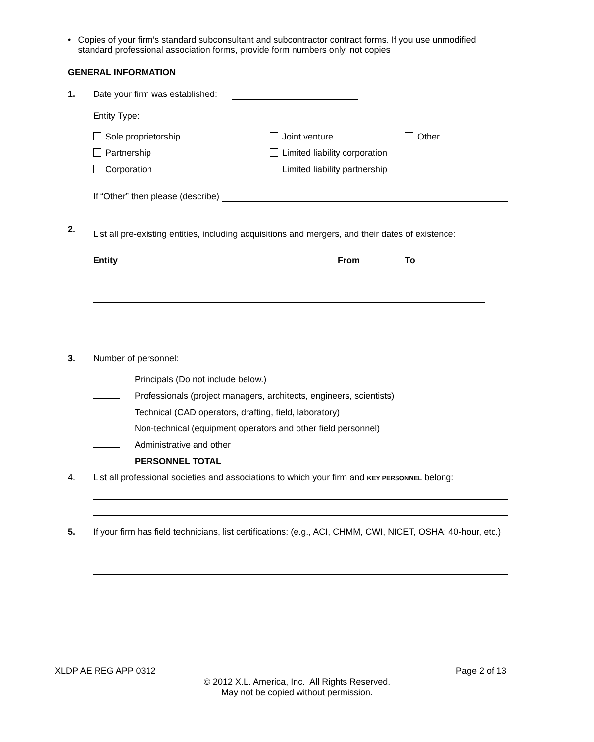• Copies of your firm’s standard subconsultant and subcontractor contract forms. If you use unmodified standard professional association forms, provide form numbers only, not copies
GENERAL INFORMATION
1. Date your firm was established:
Entity Type:
Sole proprietorship Joint venture Other Partnership Limited liability corporation Corporation Limited liability partnership
If “Other” then please (describe)
2. List all pre-existing entities, including acquisitions and mergers, and their dates of existence:
Entity From To
3. Number of personnel:
Principals (Do not include below.)
Professionals (project managers, architects, engineers, scientists)
Technical (CAD operators, drafting, field, laboratory)
Non-technical (equipment operators and other field personnel)
Administrative and other
PERSONNEL TOTAL
4. List all professional societies and associations to which your firm and KEY PERSONNEL belong:
5. If your firm has field technicians, list certifications: (e.g., ACI, CHMM, CWI, NICET, OSHA: 40-hour, etc.)
XLDP AE REG APP 0312 Page 2 of 13
© 2012 X.L. America, Inc. All Rights Reserved.
May not be copied without permission.